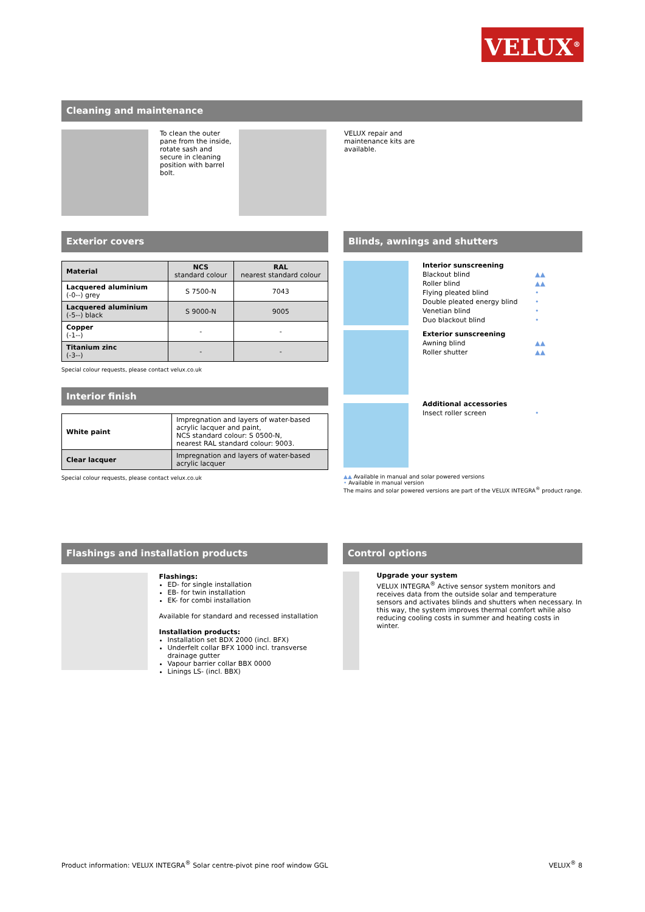VELUX<sup>®</sup>
Cleaning and maintenance
To clean the outer pane from the inside, rotate sash and secure in cleaning position with barrel bolt.
VELUX repair and maintenance kits are available.
Exterior covers
| Material | NCS standard colour | RAL nearest standard colour |
| --- | --- | --- |
| Lacquered aluminium (-0--) grey | S 7500-N | 7043 |
| Lacquered aluminium (-5--) black | S 9000-N | 9005 |
| Copper (-1--) | - | - |
| Titanium zinc (-3--) | - | - |
Special colour requests, please contact velux.co.uk
Interior finish
| White paint | Impregnation and layers of water-based acrylic lacquer and paint, NCS standard colour: S 0500-N, nearest RAL standard colour: 9003. |
| Clear lacquer | Impregnation and layers of water-based acrylic lacquer |
Special colour requests, please contact velux.co.uk
Blinds, awnings and shutters
Interior sunscreening
Blackout blind ▲▲
Roller blind ▲▲
Flying pleated blind •
Double pleated energy blind •
Venetian blind •
Duo blackout blind •
Exterior sunscreening
Awning blind ▲▲
Roller shutter ▲▲
Additional accessories
Insect roller screen •
▲▲ Available in manual and solar powered versions
• Available in manual version
The mains and solar powered versions are part of the VELUX INTEGRA<sup>®</sup> product range.
Flashings and installation products
Flashings:
ED- for single installation
EB- for twin installation
EK- for combi installation
Available for standard and recessed installation
Installation products:
Installation set BDX 2000 (incl. BFX)
Underfelt collar BFX 1000 incl. transverse drainage gutter
Vapour barrier collar BBX 0000
Linings LS- (incl. BBX)
Control options
Upgrade your system
VELUX INTEGRA<sup>®</sup> Active sensor system monitors and receives data from the outside solar and temperature sensors and activates blinds and shutters when necessary. In this way, the system improves thermal comfort while also reducing cooling costs in summer and heating costs in winter.
Product information: VELUX INTEGRA<sup>®</sup> Solar centre-pivot pine roof window GGL VELUX<sup>®</sup> 8